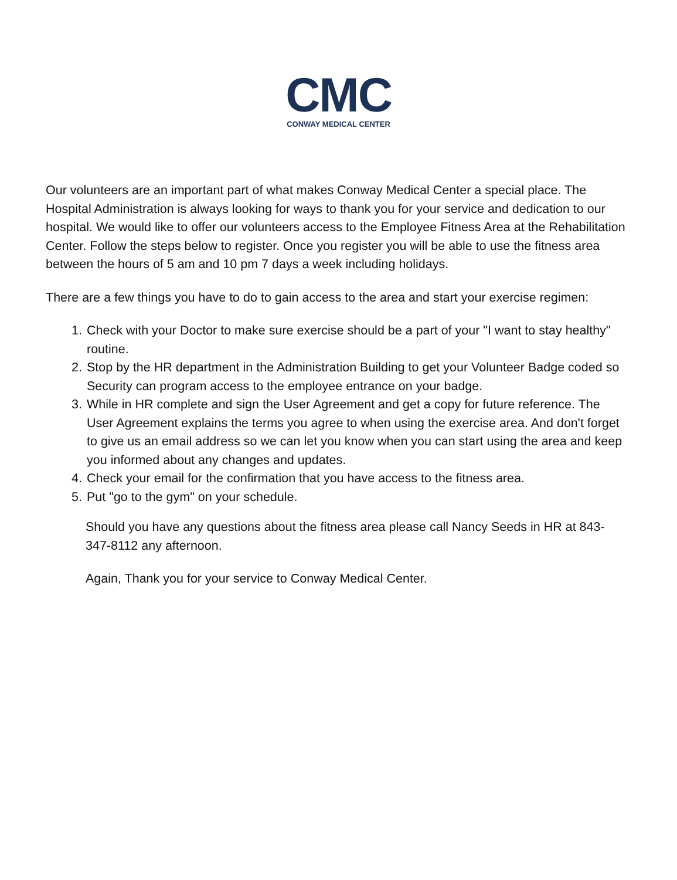CMC
CONWAY MEDICAL CENTER
Our volunteers are an important part of what makes Conway Medical Center a special place. The Hospital Administration is always looking for ways to thank you for your service and dedication to our hospital. We would like to offer our volunteers access to the Employee Fitness Area at the Rehabilitation Center. Follow the steps below to register. Once you register you will be able to use the fitness area between the hours of 5 am and 10 pm 7 days a week including holidays.
There are a few things you have to do to gain access to the area and start your exercise regimen:
1. Check with your Doctor to make sure exercise should be a part of your "I want to stay healthy" routine.
2. Stop by the HR department in the Administration Building to get your Volunteer Badge coded so Security can program access to the employee entrance on your badge.
3. While in HR complete and sign the User Agreement and get a copy for future reference. The User Agreement explains the terms you agree to when using the exercise area. And don't forget to give us an email address so we can let you know when you can start using the area and keep you informed about any changes and updates.
4. Check your email for the confirmation that you have access to the fitness area.
5. Put "go to the gym" on your schedule.
Should you have any questions about the fitness area please call Nancy Seeds in HR at 843-347-8112 any afternoon.
Again, Thank you for your service to Conway Medical Center.